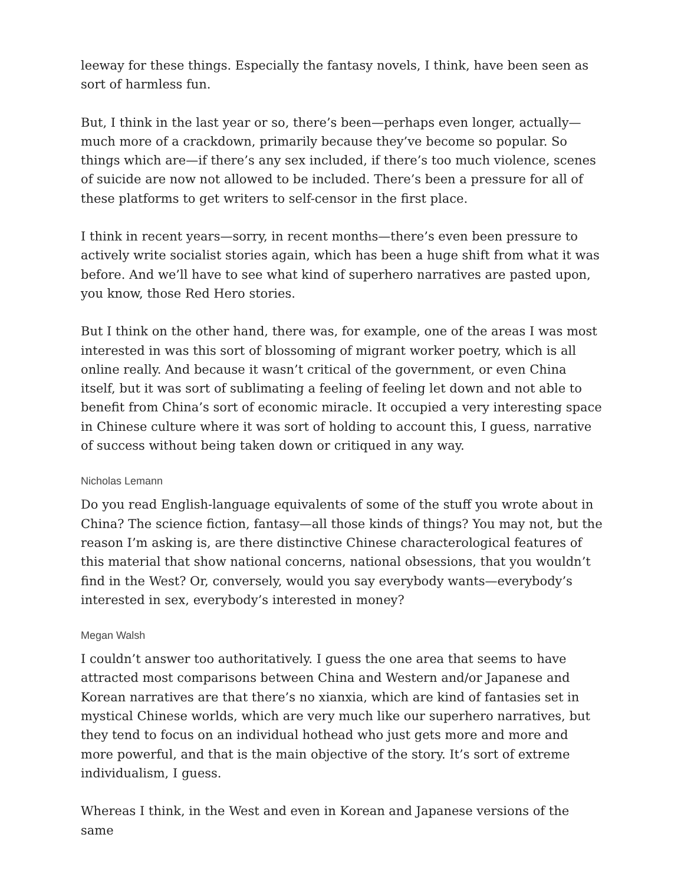leeway for these things. Especially the fantasy novels, I think, have been seen as sort of harmless fun.
But, I think in the last year or so, there’s been—perhaps even longer, actually—much more of a crackdown, primarily because they’ve become so popular. So things which are—if there’s any sex included, if there’s too much violence, scenes of suicide are now not allowed to be included. There’s been a pressure for all of these platforms to get writers to self-censor in the first place.
I think in recent years—sorry, in recent months—there’s even been pressure to actively write socialist stories again, which has been a huge shift from what it was before. And we’ll have to see what kind of superhero narratives are pasted upon, you know, those Red Hero stories.
But I think on the other hand, there was, for example, one of the areas I was most interested in was this sort of blossoming of migrant worker poetry, which is all online really. And because it wasn’t critical of the government, or even China itself, but it was sort of sublimating a feeling of feeling let down and not able to benefit from China’s sort of economic miracle. It occupied a very interesting space in Chinese culture where it was sort of holding to account this, I guess, narrative of success without being taken down or critiqued in any way.
Nicholas Lemann
Do you read English-language equivalents of some of the stuff you wrote about in China? The science fiction, fantasy—all those kinds of things? You may not, but the reason I’m asking is, are there distinctive Chinese characterological features of this material that show national concerns, national obsessions, that you wouldn’t find in the West? Or, conversely, would you say everybody wants—everybody’s interested in sex, everybody’s interested in money?
Megan Walsh
I couldn’t answer too authoritatively. I guess the one area that seems to have attracted most comparisons between China and Western and/or Japanese and Korean narratives are that there’s no xianxia, which are kind of fantasies set in mystical Chinese worlds, which are very much like our superhero narratives, but they tend to focus on an individual hothead who just gets more and more and more powerful, and that is the main objective of the story. It’s sort of extreme individualism, I guess.
Whereas I think, in the West and even in Korean and Japanese versions of the same